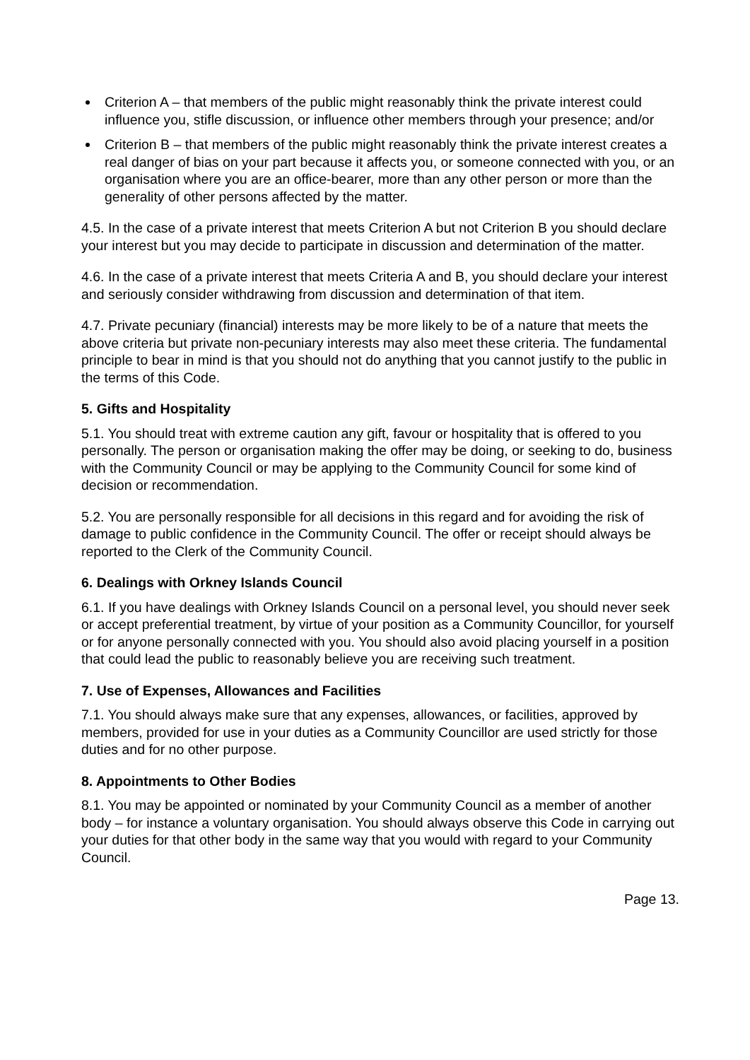Criterion A – that members of the public might reasonably think the private interest could influence you, stifle discussion, or influence other members through your presence; and/or
Criterion B – that members of the public might reasonably think the private interest creates a real danger of bias on your part because it affects you, or someone connected with you, or an organisation where you are an office-bearer, more than any other person or more than the generality of other persons affected by the matter.
4.5. In the case of a private interest that meets Criterion A but not Criterion B you should declare your interest but you may decide to participate in discussion and determination of the matter.
4.6. In the case of a private interest that meets Criteria A and B, you should declare your interest and seriously consider withdrawing from discussion and determination of that item.
4.7. Private pecuniary (financial) interests may be more likely to be of a nature that meets the above criteria but private non-pecuniary interests may also meet these criteria. The fundamental principle to bear in mind is that you should not do anything that you cannot justify to the public in the terms of this Code.
5. Gifts and Hospitality
5.1. You should treat with extreme caution any gift, favour or hospitality that is offered to you personally. The person or organisation making the offer may be doing, or seeking to do, business with the Community Council or may be applying to the Community Council for some kind of decision or recommendation.
5.2. You are personally responsible for all decisions in this regard and for avoiding the risk of damage to public confidence in the Community Council. The offer or receipt should always be reported to the Clerk of the Community Council.
6. Dealings with Orkney Islands Council
6.1. If you have dealings with Orkney Islands Council on a personal level, you should never seek or accept preferential treatment, by virtue of your position as a Community Councillor, for yourself or for anyone personally connected with you. You should also avoid placing yourself in a position that could lead the public to reasonably believe you are receiving such treatment.
7. Use of Expenses, Allowances and Facilities
7.1. You should always make sure that any expenses, allowances, or facilities, approved by members, provided for use in your duties as a Community Councillor are used strictly for those duties and for no other purpose.
8. Appointments to Other Bodies
8.1. You may be appointed or nominated by your Community Council as a member of another body – for instance a voluntary organisation. You should always observe this Code in carrying out your duties for that other body in the same way that you would with regard to your Community Council.
Page 13.